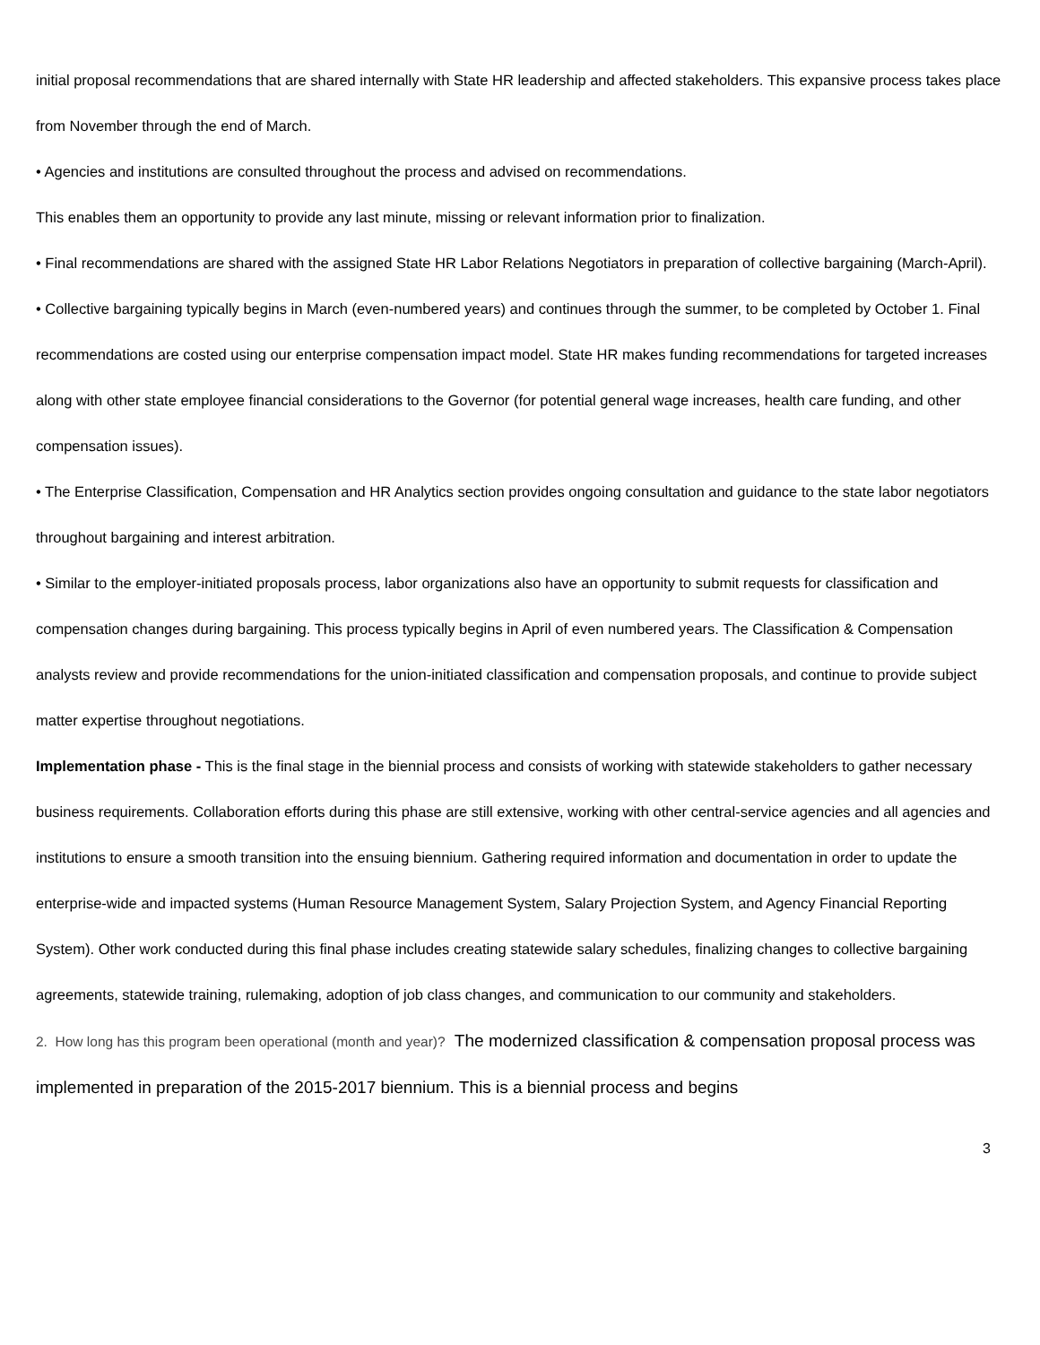initial proposal recommendations that are shared internally with State HR leadership and affected stakeholders. This expansive process takes place from November through the end of March.
• Agencies and institutions are consulted throughout the process and advised on recommendations.
This enables them an opportunity to provide any last minute, missing or relevant information prior to finalization.
• Final recommendations are shared with the assigned State HR Labor Relations Negotiators in preparation of collective bargaining (March-April).
• Collective bargaining typically begins in March (even-numbered years) and continues through the summer, to be completed by October 1. Final recommendations are costed using our enterprise compensation impact model. State HR makes funding recommendations for targeted increases along with other state employee financial considerations to the Governor (for potential general wage increases, health care funding, and other compensation issues).
• The Enterprise Classification, Compensation and HR Analytics section provides ongoing consultation and guidance to the state labor negotiators throughout bargaining and interest arbitration.
• Similar to the employer-initiated proposals process, labor organizations also have an opportunity to submit requests for classification and compensation changes during bargaining. This process typically begins in April of even numbered years. The Classification & Compensation analysts review and provide recommendations for the union-initiated classification and compensation proposals, and continue to provide subject matter expertise throughout negotiations.
Implementation phase - This is the final stage in the biennial process and consists of working with statewide stakeholders to gather necessary business requirements. Collaboration efforts during this phase are still extensive, working with other central-service agencies and all agencies and institutions to ensure a smooth transition into the ensuing biennium. Gathering required information and documentation in order to update the enterprise-wide and impacted systems (Human Resource Management System, Salary Projection System, and Agency Financial Reporting System). Other work conducted during this final phase includes creating statewide salary schedules, finalizing changes to collective bargaining agreements, statewide training, rulemaking, adoption of job class changes, and communication to our community and stakeholders.
2. How long has this program been operational (month and year)? The modernized classification & compensation proposal process was implemented in preparation of the 2015-2017 biennium. This is a biennial process and begins
3